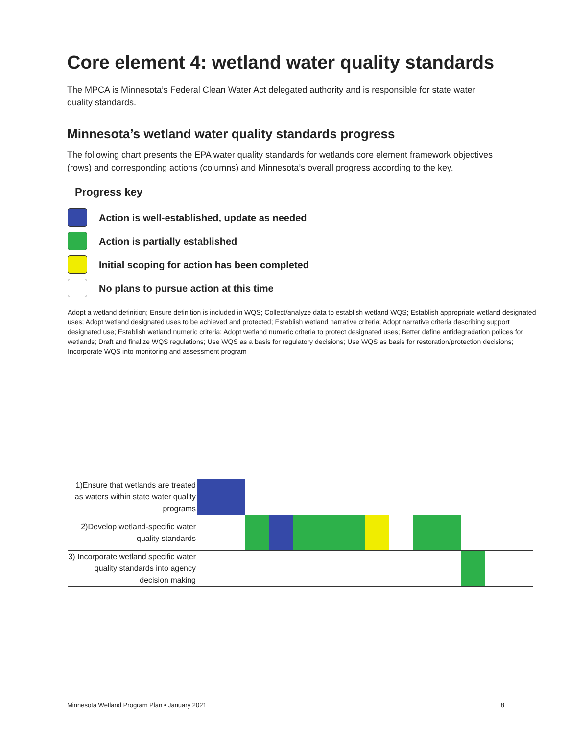Core element 4: wetland water quality standards
The MPCA is Minnesota’s Federal Clean Water Act delegated authority and is responsible for state water quality standards.
Minnesota’s wetland water quality standards progress
The following chart presents the EPA water quality standards for wetlands core element framework objectives (rows) and corresponding actions (columns) and Minnesota’s overall progress according to the key.
Progress key
Action is well-established, update as needed
Action is partially established
Initial scoping for action has been completed
No plans to pursue action at this time
Adopt a wetland definition; Ensure definition is included in WQS; Collect/analyze data to establish wetland WQS; Establish appropriate wetland designated uses; Adopt wetland designated uses to be achieved and protected; Establish wetland narrative criteria; Adopt narrative criteria describing support designated use; Establish wetland numeric criteria; Adopt wetland numeric criteria to protect designated uses; Better define antidegradation polices for wetlands; Draft and finalize WQS regulations; Use WQS as a basis for regulatory decisions; Use WQS as basis for restoration/protection decisions; Incorporate WQS into monitoring and assessment program
| 1)Ensure that wetlands are treated as waters within state water quality programs | | | | | | | | | | | | | | |
| 2)Develop wetland-specific water quality standards | | | | | | | | | | | | | | |
| 3) Incorporate wetland specific water quality standards into agency decision making | | | | | | | | | | | | | | |
Minnesota Wetland Program Plan • January 2021 8